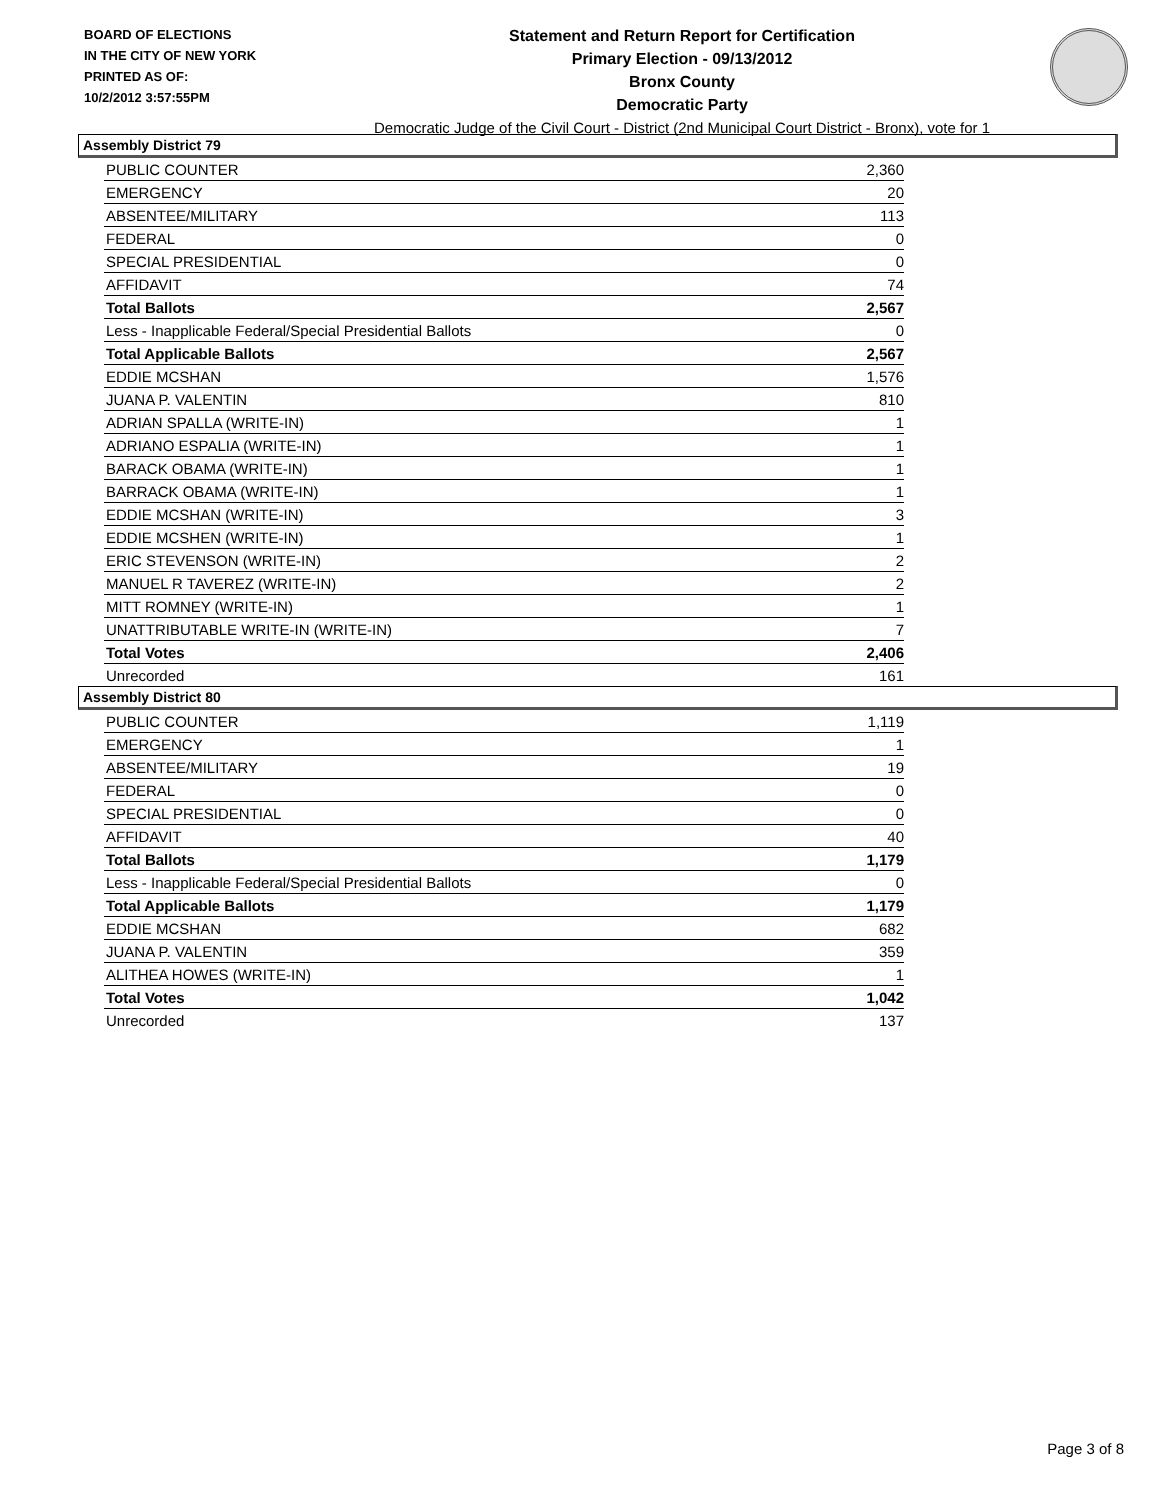BOARD OF ELECTIONS
IN THE CITY OF NEW YORK
PRINTED AS OF:
10/2/2012 3:57:55PM
Statement and Return Report for Certification
Primary Election - 09/13/2012
Bronx County
Democratic Party
Democratic Judge of the Civil Court - District (2nd Municipal Court District - Bronx), vote for 1
Assembly District 79
| PUBLIC COUNTER | 2,360 |
| EMERGENCY | 20 |
| ABSENTEE/MILITARY | 113 |
| FEDERAL | 0 |
| SPECIAL PRESIDENTIAL | 0 |
| AFFIDAVIT | 74 |
| Total Ballots | 2,567 |
| Less - Inapplicable Federal/Special Presidential Ballots | 0 |
| Total Applicable Ballots | 2,567 |
| EDDIE MCSHAN | 1,576 |
| JUANA P. VALENTIN | 810 |
| ADRIAN SPALLA (WRITE-IN) | 1 |
| ADRIANO ESPALIA (WRITE-IN) | 1 |
| BARACK OBAMA (WRITE-IN) | 1 |
| BARRACK OBAMA (WRITE-IN) | 1 |
| EDDIE MCSHAN (WRITE-IN) | 3 |
| EDDIE MCSHEN (WRITE-IN) | 1 |
| ERIC STEVENSON (WRITE-IN) | 2 |
| MANUEL R TAVEREZ (WRITE-IN) | 2 |
| MITT ROMNEY (WRITE-IN) | 1 |
| UNATTRIBUTABLE WRITE-IN (WRITE-IN) | 7 |
| Total Votes | 2,406 |
| Unrecorded | 161 |
Assembly District 80
| PUBLIC COUNTER | 1,119 |
| EMERGENCY | 1 |
| ABSENTEE/MILITARY | 19 |
| FEDERAL | 0 |
| SPECIAL PRESIDENTIAL | 0 |
| AFFIDAVIT | 40 |
| Total Ballots | 1,179 |
| Less - Inapplicable Federal/Special Presidential Ballots | 0 |
| Total Applicable Ballots | 1,179 |
| EDDIE MCSHAN | 682 |
| JUANA P. VALENTIN | 359 |
| ALITHEA HOWES (WRITE-IN) | 1 |
| Total Votes | 1,042 |
| Unrecorded | 137 |
Page 3 of 8